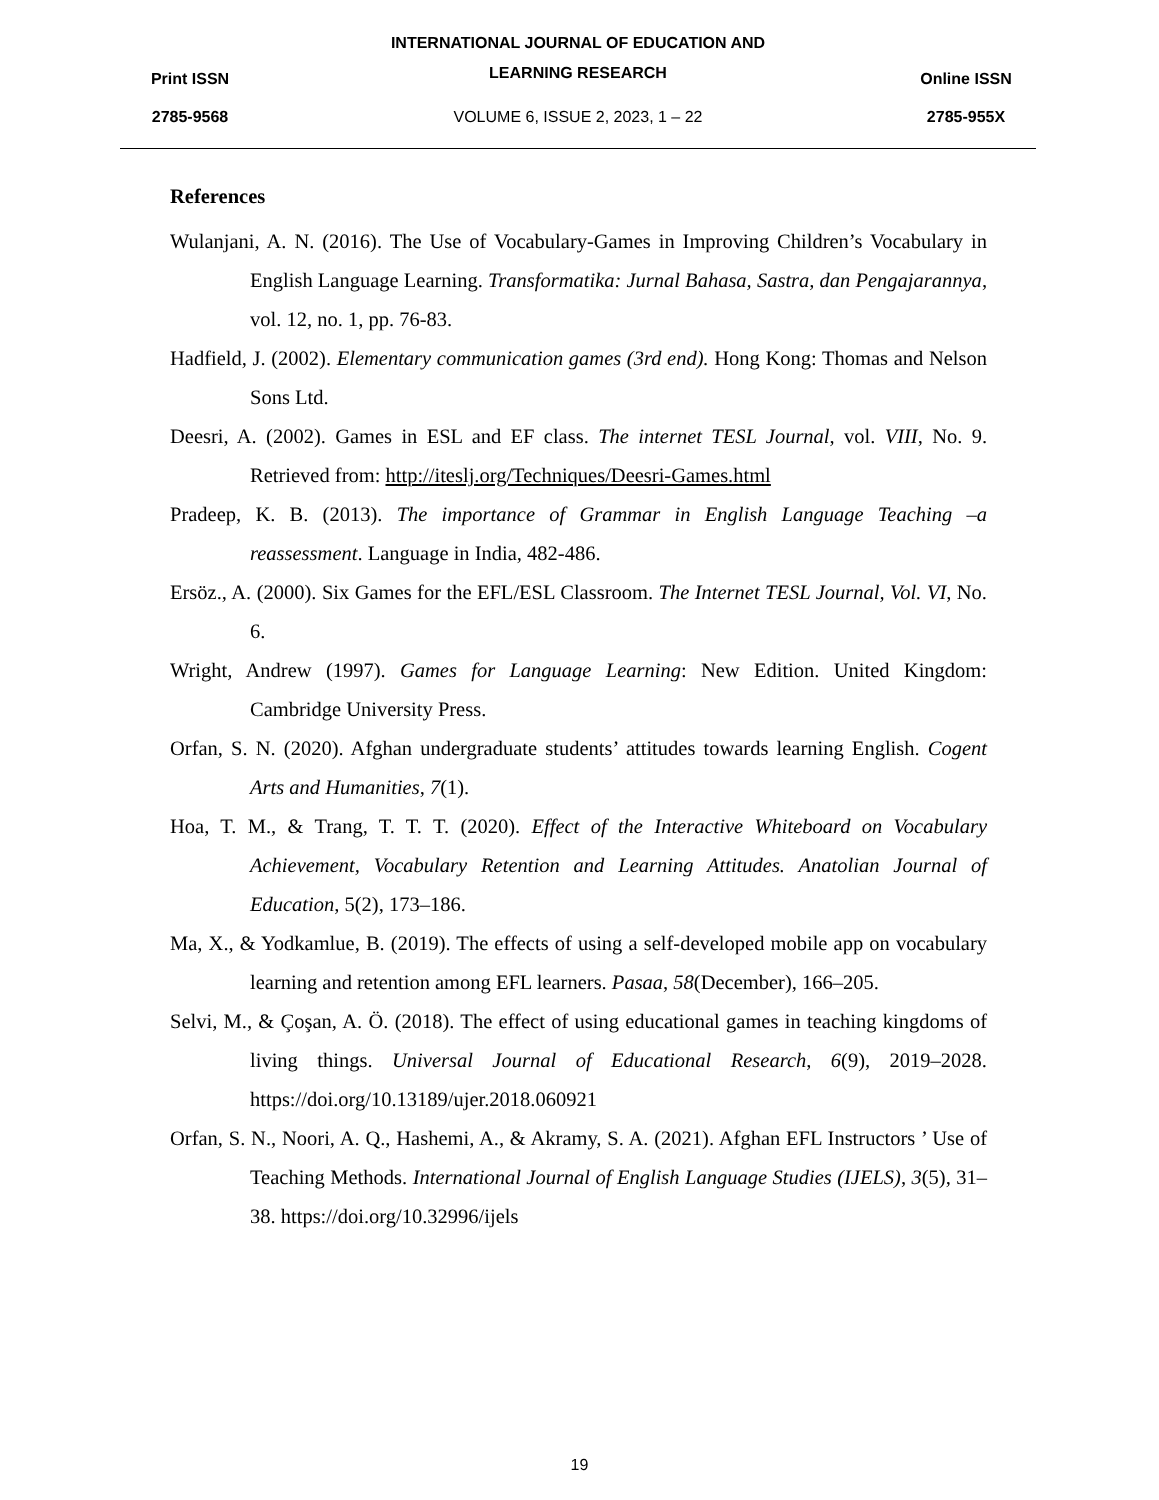Print ISSN
INTERNATIONAL JOURNAL OF EDUCATION AND
LEARNING RESEARCH
Online ISSN
2785-9568
VOLUME 6, ISSUE 2, 2023, 1 – 22
2785-955X
References
Wulanjani, A. N. (2016). The Use of Vocabulary-Games in Improving Children’s Vocabulary in English Language Learning. Transformatika: Jurnal Bahasa, Sastra, dan Pengajarannya, vol. 12, no. 1, pp. 76-83.
Hadfield, J. (2002). Elementary communication games (3rd end). Hong Kong: Thomas and Nelson Sons Ltd.
Deesri, A. (2002). Games in ESL and EF class. The internet TESL Journal, vol. VIII, No. 9. Retrieved from: http://iteslj.org/Techniques/Deesri-Games.html
Pradeep, K. B. (2013). The importance of Grammar in English Language Teaching –a reassessment. Language in India, 482-486.
Ersöz., A. (2000). Six Games for the EFL/ESL Classroom. The Internet TESL Journal, Vol. VI, No. 6.
Wright, Andrew (1997). Games for Language Learning: New Edition. United Kingdom: Cambridge University Press.
Orfan, S. N. (2020). Afghan undergraduate students’ attitudes towards learning English. Cogent Arts and Humanities, 7(1).
Hoa, T. M., & Trang, T. T. T. (2020). Effect of the Interactive Whiteboard on Vocabulary Achievement, Vocabulary Retention and Learning Attitudes. Anatolian Journal of Education, 5(2), 173–186.
Ma, X., & Yodkamlue, B. (2019). The effects of using a self-developed mobile app on vocabulary learning and retention among EFL learners. Pasaa, 58(December), 166–205.
Selvi, M., & Çoşan, A. Ö. (2018). The effect of using educational games in teaching kingdoms of living things. Universal Journal of Educational Research, 6(9), 2019–2028. https://doi.org/10.13189/ujer.2018.060921
Orfan, S. N., Noori, A. Q., Hashemi, A., & Akramy, S. A. (2021). Afghan EFL Instructors ’ Use of Teaching Methods. International Journal of English Language Studies (IJELS), 3(5), 31–38. https://doi.org/10.32996/ijels
19